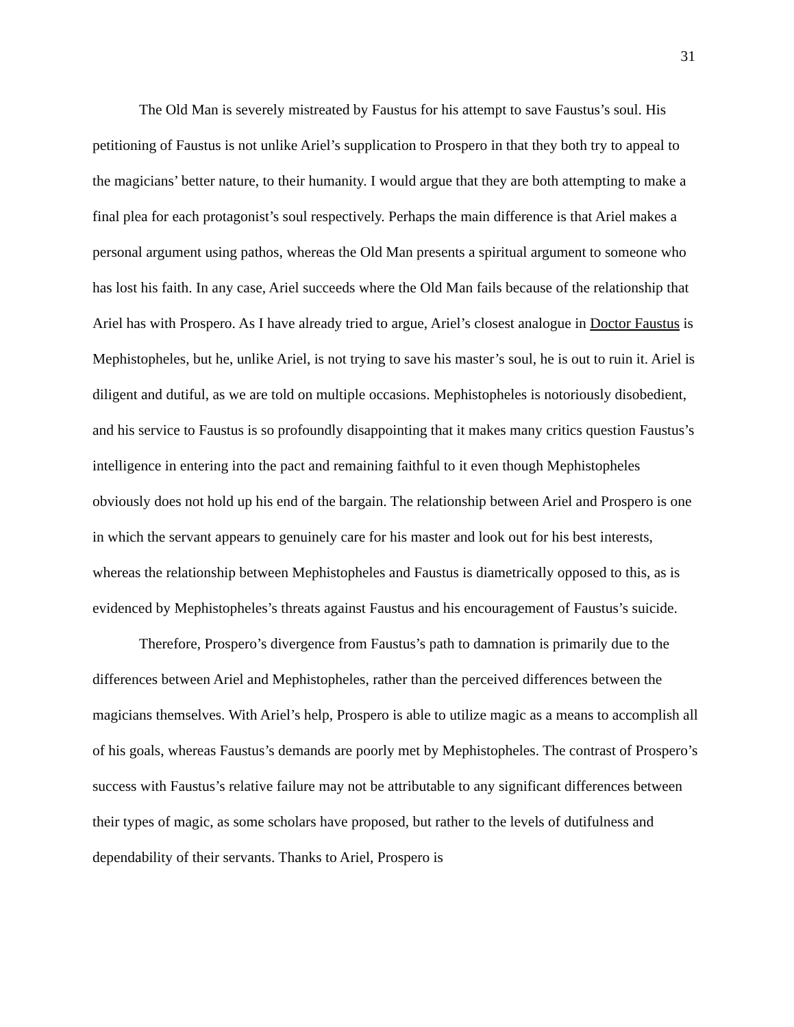31
The Old Man is severely mistreated by Faustus for his attempt to save Faustus’s soul. His petitioning of Faustus is not unlike Ariel’s supplication to Prospero in that they both try to appeal to the magicians’ better nature, to their humanity. I would argue that they are both attempting to make a final plea for each protagonist’s soul respectively. Perhaps the main difference is that Ariel makes a personal argument using pathos, whereas the Old Man presents a spiritual argument to someone who has lost his faith. In any case, Ariel succeeds where the Old Man fails because of the relationship that Ariel has with Prospero. As I have already tried to argue, Ariel’s closest analogue in Doctor Faustus is Mephistopheles, but he, unlike Ariel, is not trying to save his master’s soul, he is out to ruin it. Ariel is diligent and dutiful, as we are told on multiple occasions. Mephistopheles is notoriously disobedient, and his service to Faustus is so profoundly disappointing that it makes many critics question Faustus’s intelligence in entering into the pact and remaining faithful to it even though Mephistopheles obviously does not hold up his end of the bargain. The relationship between Ariel and Prospero is one in which the servant appears to genuinely care for his master and look out for his best interests, whereas the relationship between Mephistopheles and Faustus is diametrically opposed to this, as is evidenced by Mephistopheles’s threats against Faustus and his encouragement of Faustus’s suicide.
Therefore, Prospero’s divergence from Faustus’s path to damnation is primarily due to the differences between Ariel and Mephistopheles, rather than the perceived differences between the magicians themselves. With Ariel’s help, Prospero is able to utilize magic as a means to accomplish all of his goals, whereas Faustus’s demands are poorly met by Mephistopheles. The contrast of Prospero’s success with Faustus’s relative failure may not be attributable to any significant differences between their types of magic, as some scholars have proposed, but rather to the levels of dutifulness and dependability of their servants. Thanks to Ariel, Prospero is